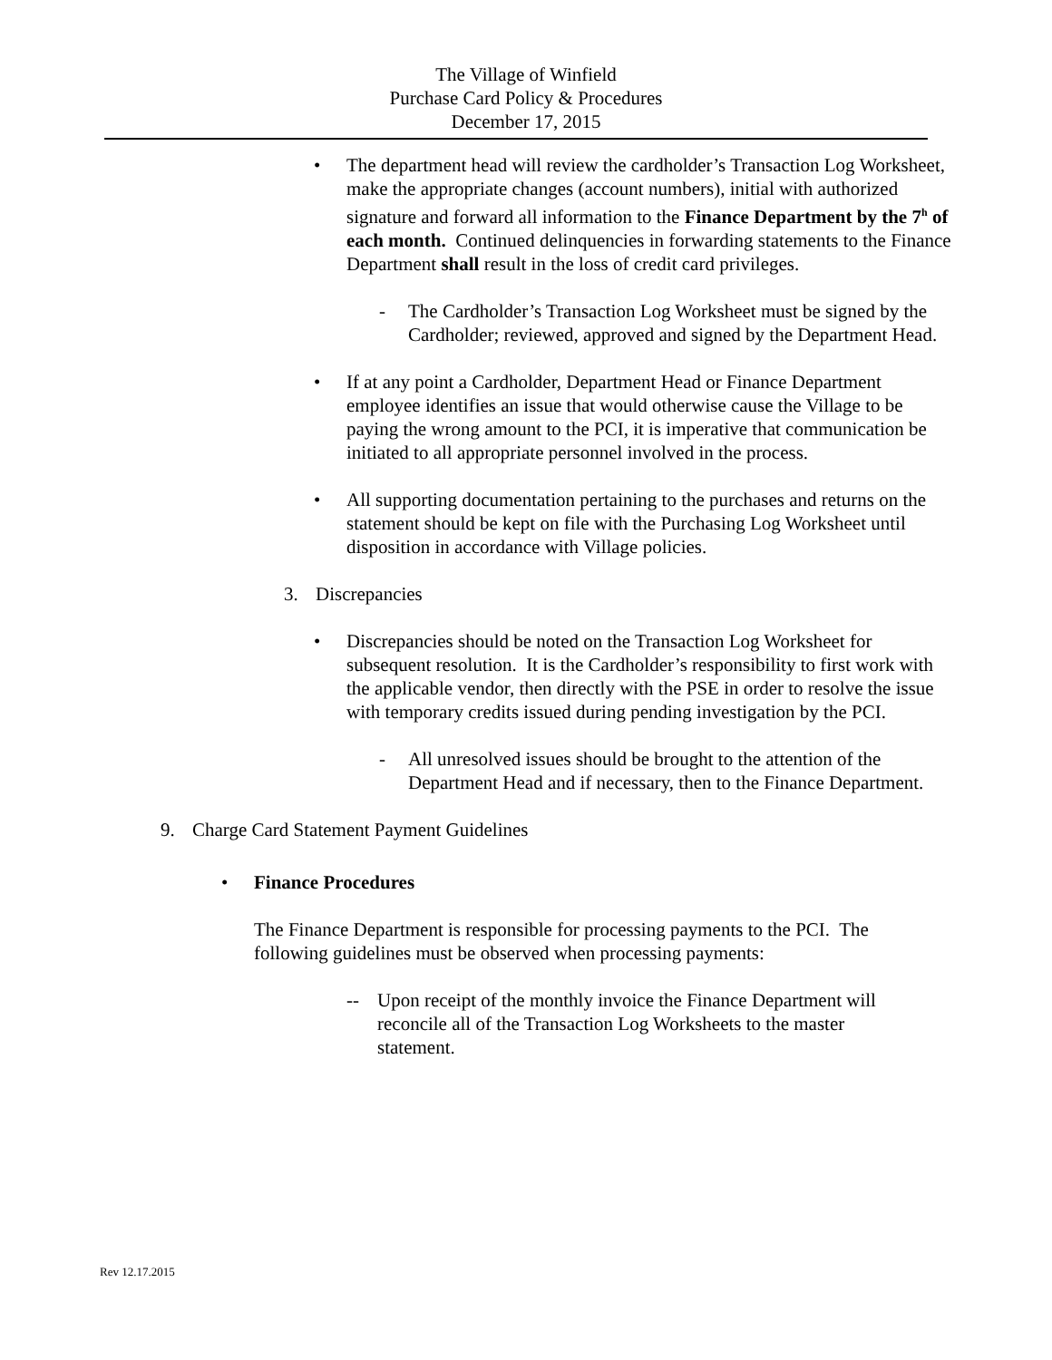The Village of Winfield
Purchase Card Policy & Procedures
December 17, 2015
• The department head will review the cardholder’s Transaction Log Worksheet, make the appropriate changes (account numbers), initial with authorized signature and forward all information to the Finance Department by the 7<sup>h</sup> of each month. Continued delinquencies in forwarding statements to the Finance Department shall result in the loss of credit card privileges.
- The Cardholder’s Transaction Log Worksheet must be signed by the Cardholder; reviewed, approved and signed by the Department Head.
• If at any point a Cardholder, Department Head or Finance Department employee identifies an issue that would otherwise cause the Village to be paying the wrong amount to the PCI, it is imperative that communication be initiated to all appropriate personnel involved in the process.
• All supporting documentation pertaining to the purchases and returns on the statement should be kept on file with the Purchasing Log Worksheet until disposition in accordance with Village policies.
3. Discrepancies
• Discrepancies should be noted on the Transaction Log Worksheet for subsequent resolution. It is the Cardholder’s responsibility to first work with the applicable vendor, then directly with the PSE in order to resolve the issue with temporary credits issued during pending investigation by the PCI.
- All unresolved issues should be brought to the attention of the Department Head and if necessary, then to the Finance Department.
9. Charge Card Statement Payment Guidelines
• Finance Procedures
The Finance Department is responsible for processing payments to the PCI. The following guidelines must be observed when processing payments:
-- Upon receipt of the monthly invoice the Finance Department will reconcile all of the Transaction Log Worksheets to the master statement.
Rev 12.17.2015